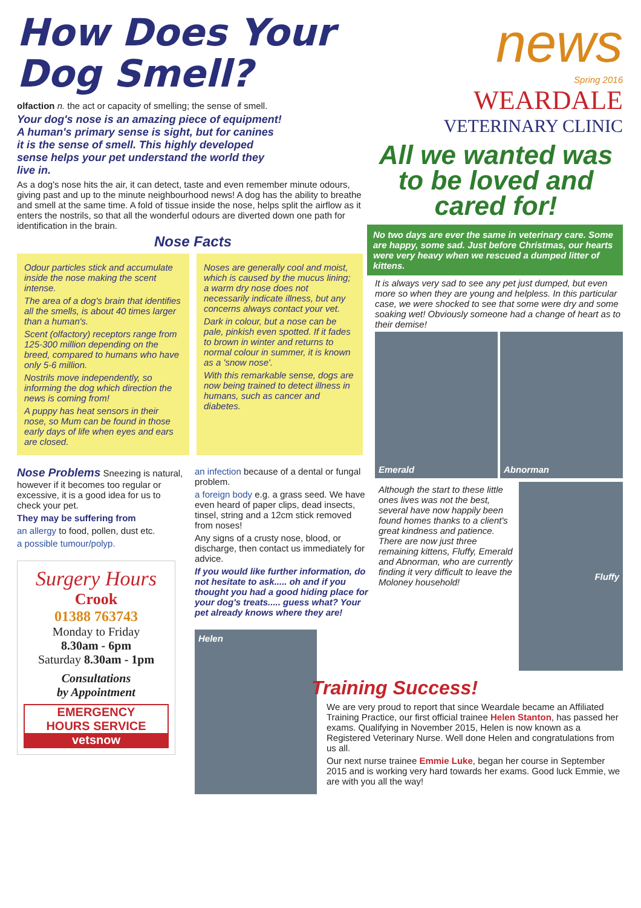How Does Your Dog Smell?
olfaction n. the act or capacity of smelling; the sense of smell.
Your dog's nose is an amazing piece of equipment! A human's primary sense is sight, but for canines it is the sense of smell. This highly developed sense helps your pet understand the world they live in.
As a dog's nose hits the air, it can detect, taste and even remember minute odours, giving past and up to the minute neighbourhood news! A dog has the ability to breathe and smell at the same time. A fold of tissue inside the nose, helps split the airflow as it enters the nostrils, so that all the wonderful odours are diverted down one path for identification in the brain.
Nose Facts
Odour particles stick and accumulate inside the nose making the scent intense.
The area of a dog's brain that identifies all the smells, is about 40 times larger than a human's.
Scent (olfactory) receptors range from 125-300 million depending on the breed, compared to humans who have only 5-6 million.
Nostrils move independently, so informing the dog which direction the news is coming from!
A puppy has heat sensors in their nose, so Mum can be found in those early days of life when eyes and ears are closed.
Noses are generally cool and moist, which is caused by the mucus lining; a warm dry nose does not necessarily indicate illness, but any concerns always contact your vet.
Dark in colour, but a nose can be pale, pinkish even spotted. If it fades to brown in winter and returns to normal colour in summer, it is known as a 'snow nose'.
With this remarkable sense, dogs are now being trained to detect illness in humans, such as cancer and diabetes.
Nose Problems Sneezing is natural, however if it becomes too regular or excessive, it is a good idea for us to check your pet.
They may be suffering from
an allergy to food, pollen, dust etc.
a possible tumour/polyp.
Surgery Hours
Crook
01388 763743
Monday to Friday
8.30am - 6pm
Saturday 8.30am - 1pm
Consultations
by Appointment
EMERGENCY
HOURS SERVICE
vetsnow
an infection because of a dental or fungal problem.
a foreign body e.g. a grass seed. We have even heard of paper clips, dead insects, tinsel, string and a 12cm stick removed from noses!
Any signs of a crusty nose, blood, or discharge, then contact us immediately for advice.
If you would like further information, do not hesitate to ask..... oh and if you thought you had a good hiding place for your dog's treats..... guess what? Your pet already knows where they are!
Helen
news
Spring 2016
WEARDALE
VETERINARY CLINIC
All we wanted was to be loved and cared for!
No two days are ever the same in veterinary care. Some are happy, some sad. Just before Christmas, our hearts were very heavy when we rescued a dumped litter of kittens.
It is always very sad to see any pet just dumped, but even more so when they are young and helpless. In this particular case, we were shocked to see that some were dry and some soaking wet! Obviously someone had a change of heart as to their demise!
Emerald Abnorman
Although the start to these little ones lives was not the best, several have now happily been found homes thanks to a client's great kindness and patience. There are now just three remaining kittens, Fluffy, Emerald and Abnorman, who are currently finding it very difficult to leave the Moloney household!
Fluffy
Training Success!
We are very proud to report that since Weardale became an Affiliated Training Practice, our first official trainee Helen Stanton, has passed her exams. Qualifying in November 2015, Helen is now known as a Registered Veterinary Nurse. Well done Helen and congratulations from us all.
Our next nurse trainee Emmie Luke, began her course in September 2015 and is working very hard towards her exams. Good luck Emmie, we are with you all the way!